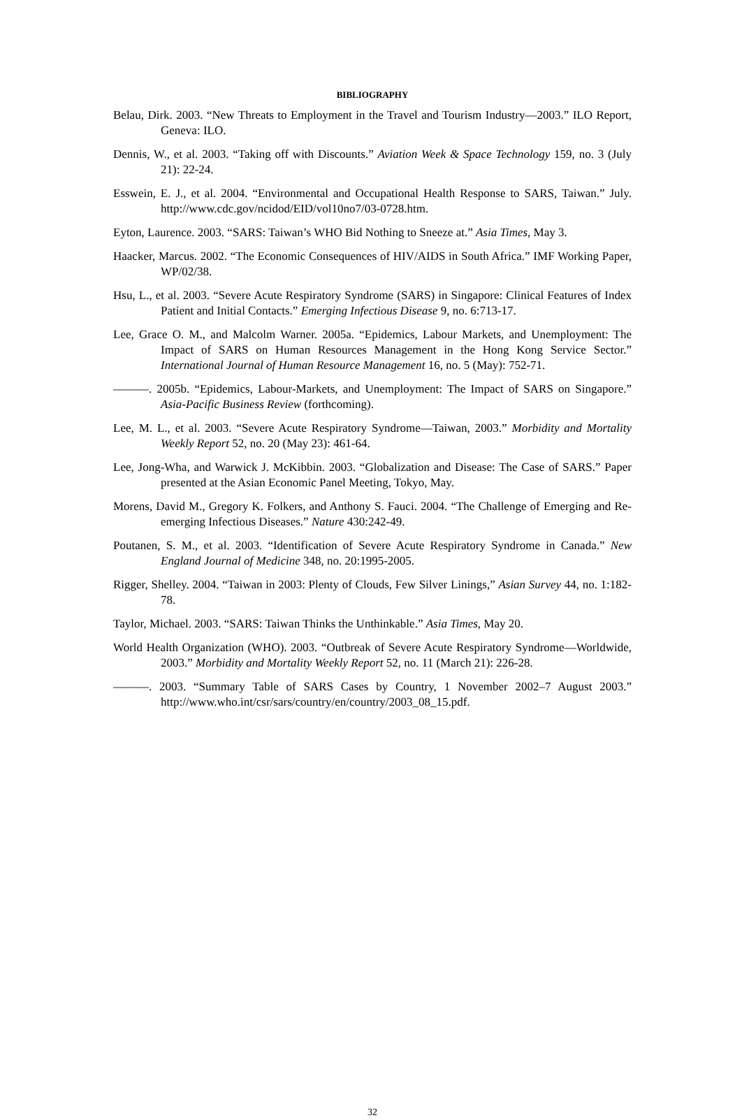BIBLIOGRAPHY
Belau, Dirk. 2003. “New Threats to Employment in the Travel and Tourism Industry—2003.” ILO Report, Geneva: ILO.
Dennis, W., et al. 2003. “Taking off with Discounts.” Aviation Week & Space Technology 159, no. 3 (July 21): 22-24.
Esswein, E. J., et al. 2004. “Environmental and Occupational Health Response to SARS, Taiwan.” July. http://www.cdc.gov/ncidod/EID/vol10no7/03-0728.htm.
Eyton, Laurence. 2003. “SARS: Taiwan’s WHO Bid Nothing to Sneeze at.” Asia Times, May 3.
Haacker, Marcus. 2002. “The Economic Consequences of HIV/AIDS in South Africa.” IMF Working Paper, WP/02/38.
Hsu, L., et al. 2003. “Severe Acute Respiratory Syndrome (SARS) in Singapore: Clinical Features of Index Patient and Initial Contacts.” Emerging Infectious Disease 9, no. 6:713-17.
Lee, Grace O. M., and Malcolm Warner. 2005a. “Epidemics, Labour Markets, and Unemployment: The Impact of SARS on Human Resources Management in the Hong Kong Service Sector.” International Journal of Human Resource Management 16, no. 5 (May): 752-71.
———. 2005b. “Epidemics, Labour-Markets, and Unemployment: The Impact of SARS on Singapore.” Asia-Pacific Business Review (forthcoming).
Lee, M. L., et al. 2003. “Severe Acute Respiratory Syndrome—Taiwan, 2003.” Morbidity and Mortality Weekly Report 52, no. 20 (May 23): 461-64.
Lee, Jong-Wha, and Warwick J. McKibbin. 2003. “Globalization and Disease: The Case of SARS.” Paper presented at the Asian Economic Panel Meeting, Tokyo, May.
Morens, David M., Gregory K. Folkers, and Anthony S. Fauci. 2004. “The Challenge of Emerging and Re-emerging Infectious Diseases.” Nature 430:242-49.
Poutanen, S. M., et al. 2003. “Identification of Severe Acute Respiratory Syndrome in Canada.” New England Journal of Medicine 348, no. 20:1995-2005.
Rigger, Shelley. 2004. “Taiwan in 2003: Plenty of Clouds, Few Silver Linings,” Asian Survey 44, no. 1:182-78.
Taylor, Michael. 2003. “SARS: Taiwan Thinks the Unthinkable.” Asia Times, May 20.
World Health Organization (WHO). 2003. “Outbreak of Severe Acute Respiratory Syndrome—Worldwide, 2003.” Morbidity and Mortality Weekly Report 52, no. 11 (March 21): 226-28.
———. 2003. “Summary Table of SARS Cases by Country, 1 November 2002–7 August 2003.” http://www.who.int/csr/sars/country/en/country/2003_08_15.pdf.
32